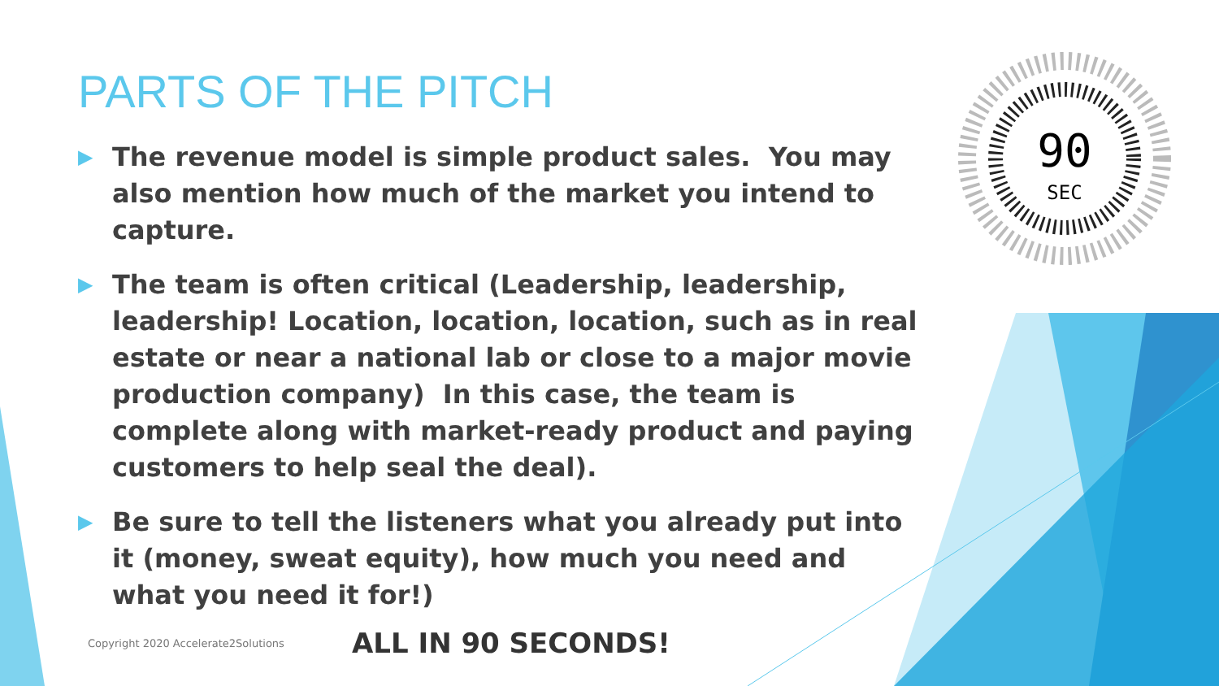90
SEC
PARTS OF THE PITCH
▶ The revenue model is simple product sales. You may also mention how much of the market you intend to capture.
▶ The team is often critical (Leadership, leadership, leadership! Location, location, location, such as in real estate or near a national lab or close to a major movie production company) In this case, the team is complete along with market-ready product and paying customers to help seal the deal).
▶ Be sure to tell the listeners what you already put into it (money, sweat equity), how much you need and what you need it for!)
Copyright 2020 Accelerate2Solutions
ALL IN 90 SECONDS!